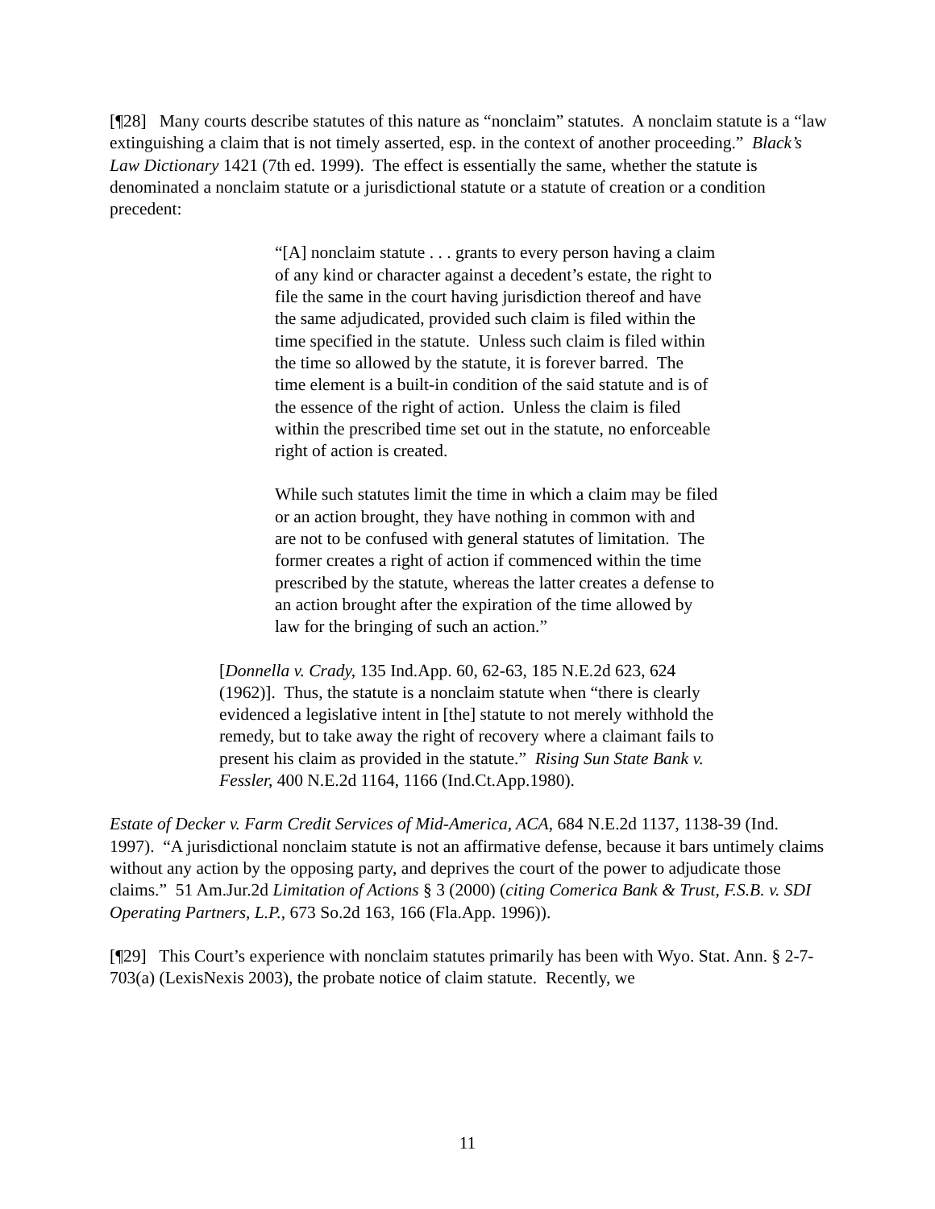[¶28] Many courts describe statutes of this nature as “nonclaim” statutes. A nonclaim statute is a “law extinguishing a claim that is not timely asserted, esp. in the context of another proceeding.” Black’s Law Dictionary 1421 (7th ed. 1999). The effect is essentially the same, whether the statute is denominated a nonclaim statute or a jurisdictional statute or a statute of creation or a condition precedent:
“[A] nonclaim statute . . . grants to every person having a claim of any kind or character against a decedent’s estate, the right to file the same in the court having jurisdiction thereof and have the same adjudicated, provided such claim is filed within the time specified in the statute. Unless such claim is filed within the time so allowed by the statute, it is forever barred. The time element is a built-in condition of the said statute and is of the essence of the right of action. Unless the claim is filed within the prescribed time set out in the statute, no enforceable right of action is created.
While such statutes limit the time in which a claim may be filed or an action brought, they have nothing in common with and are not to be confused with general statutes of limitation. The former creates a right of action if commenced within the time prescribed by the statute, whereas the latter creates a defense to an action brought after the expiration of the time allowed by law for the bringing of such an action.”
[Donnella v. Crady, 135 Ind.App. 60, 62-63, 185 N.E.2d 623, 624 (1962)]. Thus, the statute is a nonclaim statute when “there is clearly evidenced a legislative intent in [the] statute to not merely withhold the remedy, but to take away the right of recovery where a claimant fails to present his claim as provided in the statute.” Rising Sun State Bank v. Fessler, 400 N.E.2d 1164, 1166 (Ind.Ct.App.1980).
Estate of Decker v. Farm Credit Services of Mid-America, ACA, 684 N.E.2d 1137, 1138-39 (Ind. 1997). “A jurisdictional nonclaim statute is not an affirmative defense, because it bars untimely claims without any action by the opposing party, and deprives the court of the power to adjudicate those claims.” 51 Am.Jur.2d Limitation of Actions § 3 (2000) (citing Comerica Bank & Trust, F.S.B. v. SDI Operating Partners, L.P., 673 So.2d 163, 166 (Fla.App. 1996)).
[¶29] This Court’s experience with nonclaim statutes primarily has been with Wyo. Stat. Ann. § 2-7-703(a) (LexisNexis 2003), the probate notice of claim statute. Recently, we
11